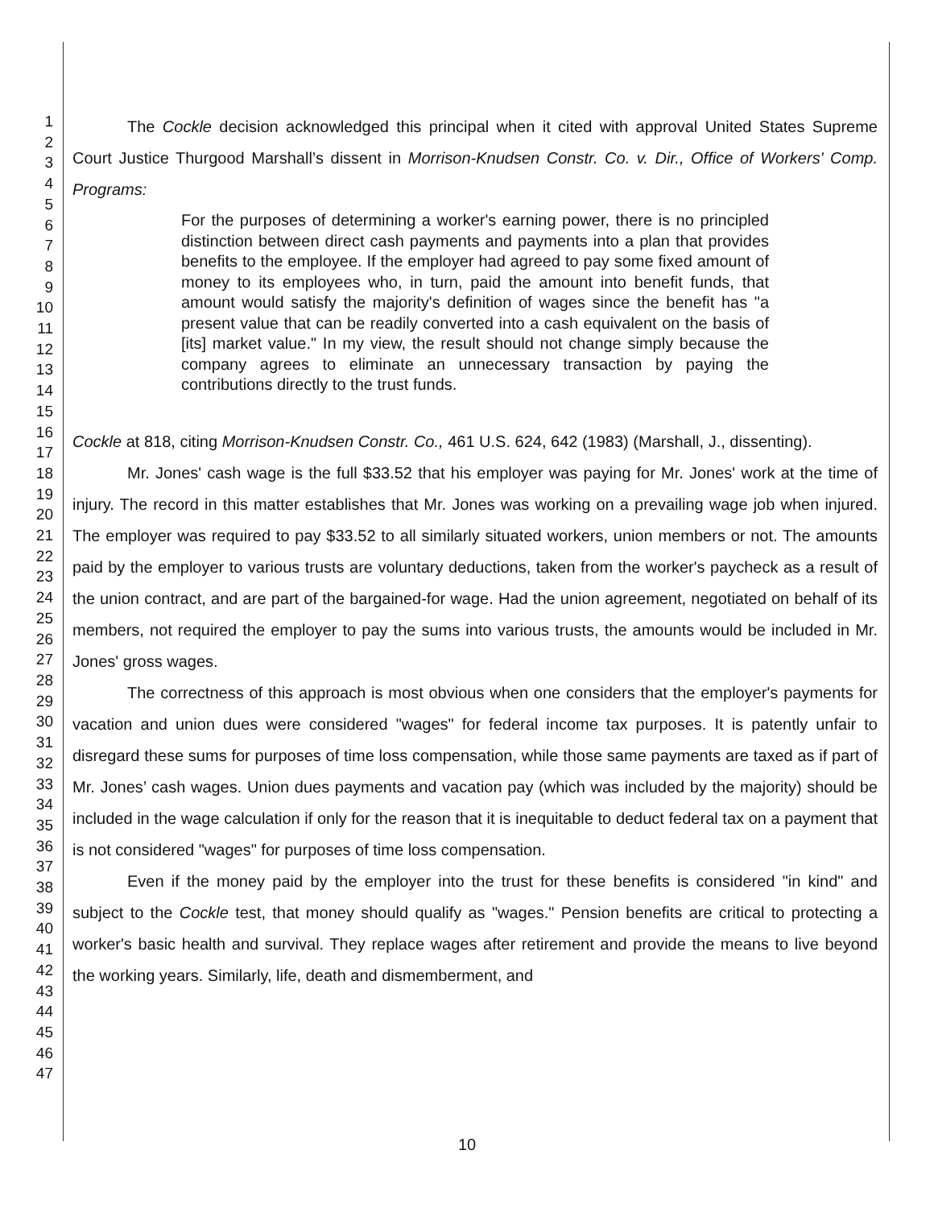1
2
3
4
5
6
7
8
9
10
11
12
13
14
15
16
17
18
19
20
21
22
23
24
25
26
27
28
29
30
31
32
33
34
35
36
37
38
39
40
41
42
43
44
45
46
47
The Cockle decision acknowledged this principal when it cited with approval United States Supreme Court Justice Thurgood Marshall’s dissent in Morrison-Knudsen Constr. Co. v. Dir., Office of Workers' Comp. Programs:
For the purposes of determining a worker's earning power, there is no principled distinction between direct cash payments and payments into a plan that provides benefits to the employee. If the employer had agreed to pay some fixed amount of money to its employees who, in turn, paid the amount into benefit funds, that amount would satisfy the majority's definition of wages since the benefit has "a present value that can be readily converted into a cash equivalent on the basis of [its] market value." In my view, the result should not change simply because the company agrees to eliminate an unnecessary transaction by paying the contributions directly to the trust funds.
Cockle at 818, citing Morrison-Knudsen Constr. Co., 461 U.S. 624, 642 (1983) (Marshall, J., dissenting).
Mr. Jones' cash wage is the full $33.52 that his employer was paying for Mr. Jones' work at the time of injury. The record in this matter establishes that Mr. Jones was working on a prevailing wage job when injured. The employer was required to pay $33.52 to all similarly situated workers, union members or not. The amounts paid by the employer to various trusts are voluntary deductions, taken from the worker's paycheck as a result of the union contract, and are part of the bargained-for wage. Had the union agreement, negotiated on behalf of its members, not required the employer to pay the sums into various trusts, the amounts would be included in Mr. Jones' gross wages.
The correctness of this approach is most obvious when one considers that the employer's payments for vacation and union dues were considered "wages" for federal income tax purposes. It is patently unfair to disregard these sums for purposes of time loss compensation, while those same payments are taxed as if part of Mr. Jones’ cash wages. Union dues payments and vacation pay (which was included by the majority) should be included in the wage calculation if only for the reason that it is inequitable to deduct federal tax on a payment that is not considered "wages" for purposes of time loss compensation.
Even if the money paid by the employer into the trust for these benefits is considered "in kind" and subject to the Cockle test, that money should qualify as "wages." Pension benefits are critical to protecting a worker's basic health and survival. They replace wages after retirement and provide the means to live beyond the working years. Similarly, life, death and dismemberment, and
10